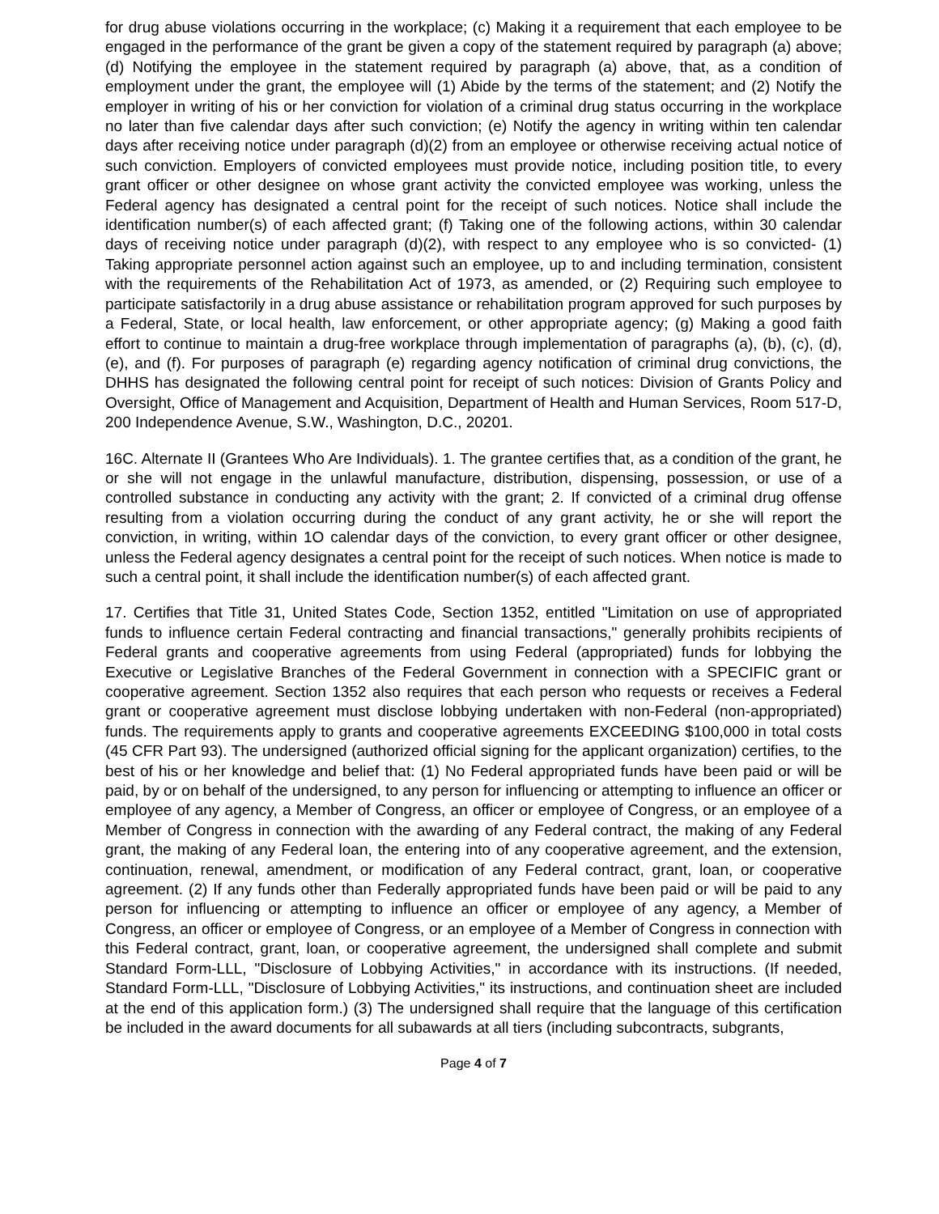for drug abuse violations occurring in the workplace; (c) Making it a requirement that each employee to be engaged in the performance of the grant be given a copy of the statement required by paragraph (a) above; (d) Notifying the employee in the statement required by paragraph (a) above, that, as a condition of employment under the grant, the employee will (1) Abide by the terms of the statement; and (2) Notify the employer in writing of his or her conviction for violation of a criminal drug status occurring in the workplace no later than five calendar days after such conviction; (e) Notify the agency in writing within ten calendar days after receiving notice under paragraph (d)(2) from an employee or otherwise receiving actual notice of such conviction. Employers of convicted employees must provide notice, including position title, to every grant officer or other designee on whose grant activity the convicted employee was working, unless the Federal agency has designated a central point for the receipt of such notices. Notice shall include the identification number(s) of each affected grant; (f) Taking one of the following actions, within 30 calendar days of receiving notice under paragraph (d)(2), with respect to any employee who is so convicted- (1) Taking appropriate personnel action against such an employee, up to and including termination, consistent with the requirements of the Rehabilitation Act of 1973, as amended, or (2) Requiring such employee to participate satisfactorily in a drug abuse assistance or rehabilitation program approved for such purposes by a Federal, State, or local health, law enforcement, or other appropriate agency; (g) Making a good faith effort to continue to maintain a drug-free workplace through implementation of paragraphs (a), (b), (c), (d), (e), and (f). For purposes of paragraph (e) regarding agency notification of criminal drug convictions, the DHHS has designated the following central point for receipt of such notices: Division of Grants Policy and Oversight, Office of Management and Acquisition, Department of Health and Human Services, Room 517-D, 200 Independence Avenue, S.W., Washington, D.C., 20201.
16C. Alternate II (Grantees Who Are Individuals). 1. The grantee certifies that, as a condition of the grant, he or she will not engage in the unlawful manufacture, distribution, dispensing, possession, or use of a controlled substance in conducting any activity with the grant; 2. If convicted of a criminal drug offense resulting from a violation occurring during the conduct of any grant activity, he or she will report the conviction, in writing, within 1O calendar days of the conviction, to every grant officer or other designee, unless the Federal agency designates a central point for the receipt of such notices. When notice is made to such a central point, it shall include the identification number(s) of each affected grant.
17. Certifies that Title 31, United States Code, Section 1352, entitled "Limitation on use of appropriated funds to influence certain Federal contracting and financial transactions," generally prohibits recipients of Federal grants and cooperative agreements from using Federal (appropriated) funds for lobbying the Executive or Legislative Branches of the Federal Government in connection with a SPECIFIC grant or cooperative agreement. Section 1352 also requires that each person who requests or receives a Federal grant or cooperative agreement must disclose lobbying undertaken with non-Federal (non-appropriated) funds. The requirements apply to grants and cooperative agreements EXCEEDING $100,000 in total costs (45 CFR Part 93). The undersigned (authorized official signing for the applicant organization) certifies, to the best of his or her knowledge and belief that: (1) No Federal appropriated funds have been paid or will be paid, by or on behalf of the undersigned, to any person for influencing or attempting to influence an officer or employee of any agency, a Member of Congress, an officer or employee of Congress, or an employee of a Member of Congress in connection with the awarding of any Federal contract, the making of any Federal grant, the making of any Federal loan, the entering into of any cooperative agreement, and the extension, continuation, renewal, amendment, or modification of any Federal contract, grant, loan, or cooperative agreement. (2) If any funds other than Federally appropriated funds have been paid or will be paid to any person for influencing or attempting to influence an officer or employee of any agency, a Member of Congress, an officer or employee of Congress, or an employee of a Member of Congress in connection with this Federal contract, grant, loan, or cooperative agreement, the undersigned shall complete and submit Standard Form-LLL, "Disclosure of Lobbying Activities," in accordance with its instructions. (If needed, Standard Form-LLL, "Disclosure of Lobbying Activities," its instructions, and continuation sheet are included at the end of this application form.) (3) The undersigned shall require that the language of this certification be included in the award documents for all subawards at all tiers (including subcontracts, subgrants,
Page 4 of 7